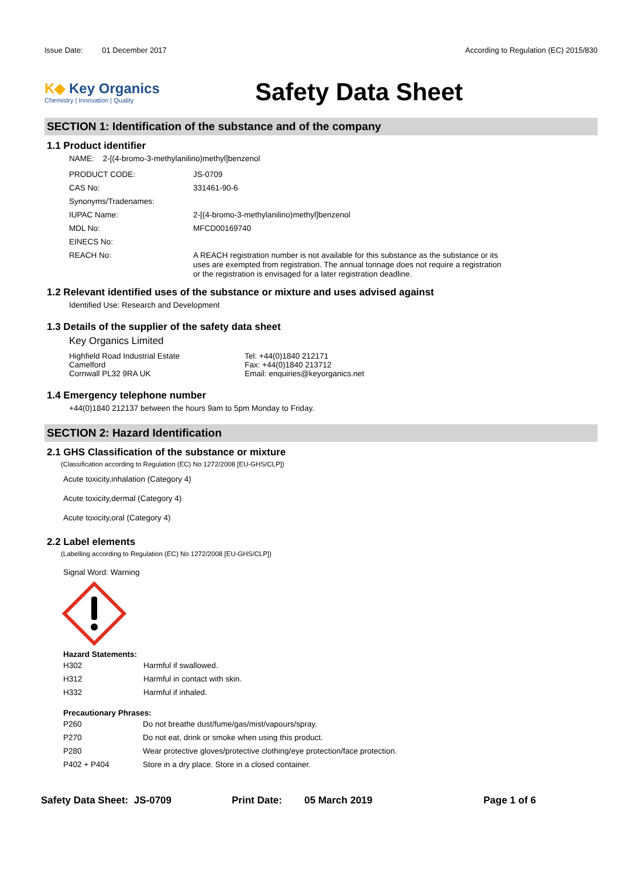Issue Date: 01 December 2017
According to Regulation (EC) 2015/830
K◆ Key Organics
Chemistry | Innovation | Quality
Safety Data Sheet
SECTION 1: Identification of the substance and of the company
1.1 Product identifier
NAME: 2-[(4-bromo-3-methylanilino)methyl]benzenol
| PRODUCT CODE: | JS-0709 |
| CAS No: | 331461-90-6 |
| Synonyms/Tradenames: | |
| IUPAC Name: | 2-[(4-bromo-3-methylanilino)methyl]benzenol |
| MDL No: | MFCD00169740 |
| EINECS No: | |
| REACH No: | A REACH registration number is not available for this substance as the substance or its uses are exempted from registration. The annual tonnage does not require a registration or the registration is envisaged for a later registration deadline. |
1.2 Relevant identified uses of the substance or mixture and uses advised against
Identified Use: Research and Development
1.3 Details of the supplier of the safety data sheet
Key Organics Limited
Highfield Road Industrial Estate
Camelford
Cornwall PL32 9RA UK
Tel: +44(0)1840 212171
Fax: +44(0)1840 213712
Email: enquiries@keyorganics.net
1.4 Emergency telephone number
+44(0)1840 212137 between the hours 9am to 5pm Monday to Friday.
SECTION 2: Hazard Identification
2.1 GHS Classification of the substance or mixture
(Classification according to Regulation (EC) No 1272/2008 [EU-GHS/CLP])
Acute toxicity,inhalation (Category 4)
Acute toxicity,dermal (Category 4)
Acute toxicity,oral (Category 4)
2.2 Label elements
(Labelling according to Regulation (EC) No 1272/2008 [EU-GHS/CLP])
Signal Word: Warning
Hazard Statements:
| H302 | Harmful if swallowed. |
| H312 | Harmful in contact with skin. |
| H332 | Harmful if inhaled. |
Precautionary Phrases:
| P260 | Do not breathe dust/fume/gas/mist/vapours/spray. |
| P270 | Do not eat, drink or smoke when using this product. |
| P280 | Wear protective gloves/protective clothing/eye protection/face protection. |
| P402 + P404 | Store in a dry place. Store in a closed container. |
Safety Data Sheet: JS-0709 Print Date: 05 March 2019 Page 1 of 6